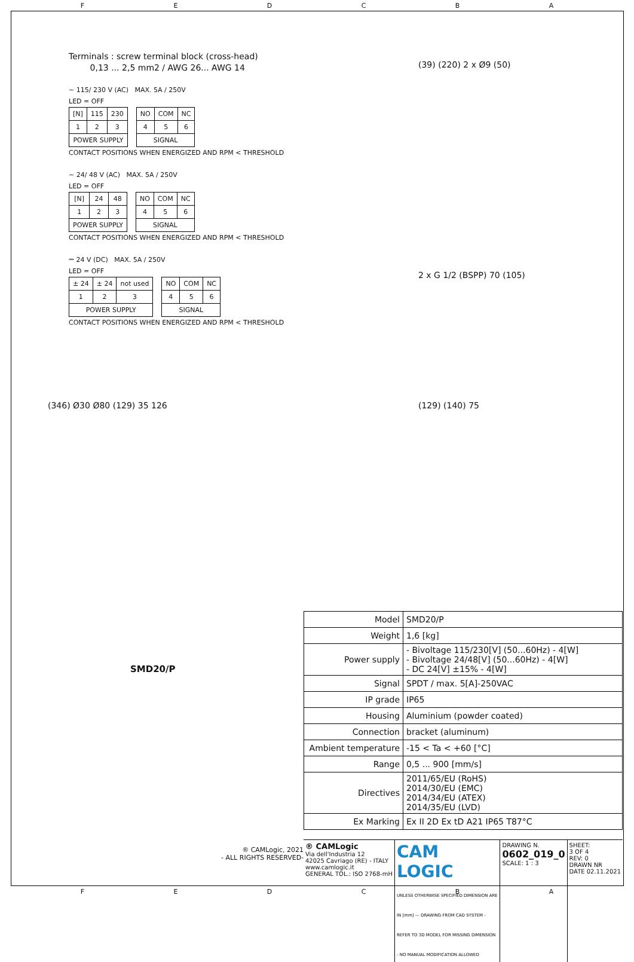FEDCBA
Terminals : screw terminal block (cross-head)
0,13 ... 2,5 mm2 / AWG 26... AWG 14
~ 115/ 230 V (AC) MAX. 5A / 250V
LED = OFF
| [N] | 115 | 230 |
| 1 | 2 | 3 |
| POWER SUPPLY | | |
| NO | COM | NC |
| 4 | 5 | 6 |
| SIGNAL | | |
CONTACT POSITIONS WHEN ENERGIZED AND RPM < THRESHOLD
~ 24/ 48 V (AC) MAX. 5A / 250V
LED = OFF
| [N] | 24 | 48 |
| 1 | 2 | 3 |
| POWER SUPPLY | | |
| NO | COM | NC |
| 4 | 5 | 6 |
| SIGNAL | | |
CONTACT POSITIONS WHEN ENERGIZED AND RPM < THRESHOLD
⎓ 24 V (DC) MAX. 5A / 250V
LED = OFF
| ± 24 | ± 24 | not used |
| 1 | 2 | 3 |
| POWER SUPPLY | | |
| NO | COM | NC |
| 4 | 5 | 6 |
| SIGNAL | | |
CONTACT POSITIONS WHEN ENERGIZED AND RPM < THRESHOLD
(39) (220) 2 x Ø9 (50)
2 x G 1/2 (BSPP) 70 (105)
(346) Ø30 Ø80 (129) 35 126 (129) (140) 75
SMD20/P
® CAMLogic, 2021
- ALL RIGHTS RESERVED-
| Model | SMD20/P |
| Weight | 1,6 [kg] |
| Power supply | - Bivoltage 115/230[V] (50...60Hz) - 4[W] - Bivoltage 24/48[V] (50...60Hz) - 4[W] - DC 24[V] ±15% - 4[W] |
| Signal | SPDT / max. 5[A]-250VAC |
| IP grade | IP65 |
| Housing | Aluminium (powder coated) |
| Connection | bracket (aluminum) |
| Ambient temperature | -15 < Ta < +60 [°C] |
| Range | 0,5 ... 900 [mm/s] |
| Directives | 2011/65/EU (RoHS) 2014/30/EU (EMC) 2014/34/EU (ATEX) 2014/35/EU (LVD) |
| Ex Marking | Ex II 2D Ex tD A21 IP65 T87°C |
® CAMLogic
Via dell'Industria 12
42025 Cavriago (RE) - ITALY
www.camlogic.it
GENERAL TOL.: ISO 2768-mH
CAM LOGIC
UNLESS OTHERWISE SPECIFIED DIMENSION ARE IN [mm] — DRAWING FROM CAD SYSTEM - REFER TO 3D MODEL FOR MISSING DIMENSION - NO MANUAL MODIFICATION ALLOWED
DRAWING N.
0602_019_0
SCALE: 1 : 3
SHEET:
3 OF 4
REV: 0
DRAWN NR
DATE 02.11.2021
FEDCBA